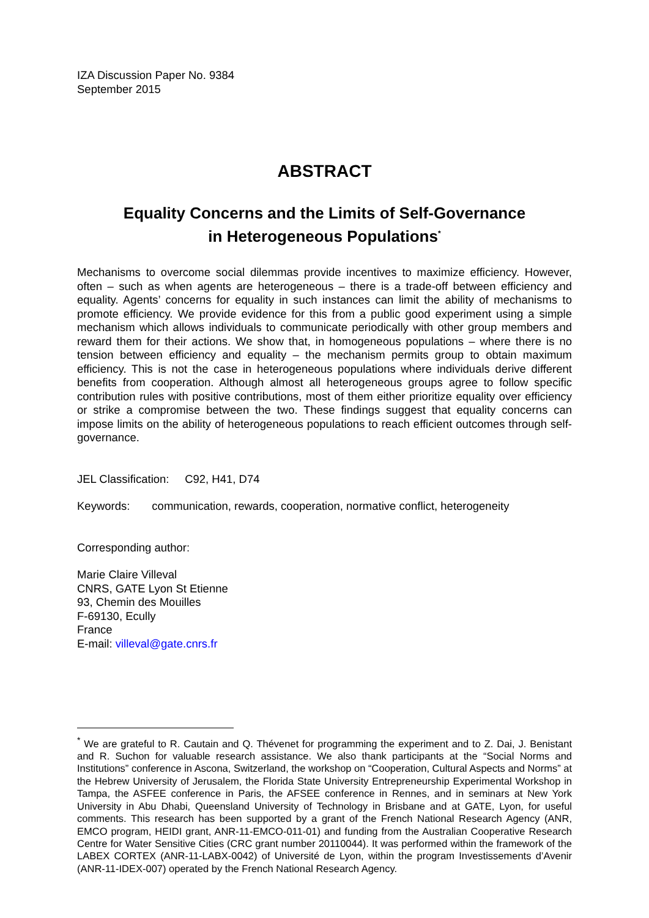IZA Discussion Paper No. 9384
September 2015
ABSTRACT
Equality Concerns and the Limits of Self-Governance
in Heterogeneous Populations<sup>*</sup>
Mechanisms to overcome social dilemmas provide incentives to maximize efficiency. However, often – such as when agents are heterogeneous – there is a trade-off between efficiency and equality. Agents’ concerns for equality in such instances can limit the ability of mechanisms to promote efficiency. We provide evidence for this from a public good experiment using a simple mechanism which allows individuals to communicate periodically with other group members and reward them for their actions. We show that, in homogeneous populations – where there is no tension between efficiency and equality – the mechanism permits group to obtain maximum efficiency. This is not the case in heterogeneous populations where individuals derive different benefits from cooperation. Although almost all heterogeneous groups agree to follow specific contribution rules with positive contributions, most of them either prioritize equality over efficiency or strike a compromise between the two. These findings suggest that equality concerns can impose limits on the ability of heterogeneous populations to reach efficient outcomes through self-governance.
JEL Classification: C92, H41, D74
Keywords: communication, rewards, cooperation, normative conflict, heterogeneity
Corresponding author:
Marie Claire Villeval
CNRS, GATE Lyon St Etienne
93, Chemin des Mouilles
F-69130, Ecully
France
E-mail: villeval@gate.cnrs.fr
<sup>*</sup> We are grateful to R. Cautain and Q. Thévenet for programming the experiment and to Z. Dai, J. Benistant and R. Suchon for valuable research assistance. We also thank participants at the “Social Norms and Institutions” conference in Ascona, Switzerland, the workshop on “Cooperation, Cultural Aspects and Norms” at the Hebrew University of Jerusalem, the Florida State University Entrepreneurship Experimental Workshop in Tampa, the ASFEE conference in Paris, the AFSEE conference in Rennes, and in seminars at New York University in Abu Dhabi, Queensland University of Technology in Brisbane and at GATE, Lyon, for useful comments. This research has been supported by a grant of the French National Research Agency (ANR, EMCO program, HEIDI grant, ANR-11-EMCO-011-01) and funding from the Australian Cooperative Research Centre for Water Sensitive Cities (CRC grant number 20110044). It was performed within the framework of the LABEX CORTEX (ANR-11-LABX-0042) of Université de Lyon, within the program Investissements d’Avenir (ANR-11-IDEX-007) operated by the French National Research Agency.